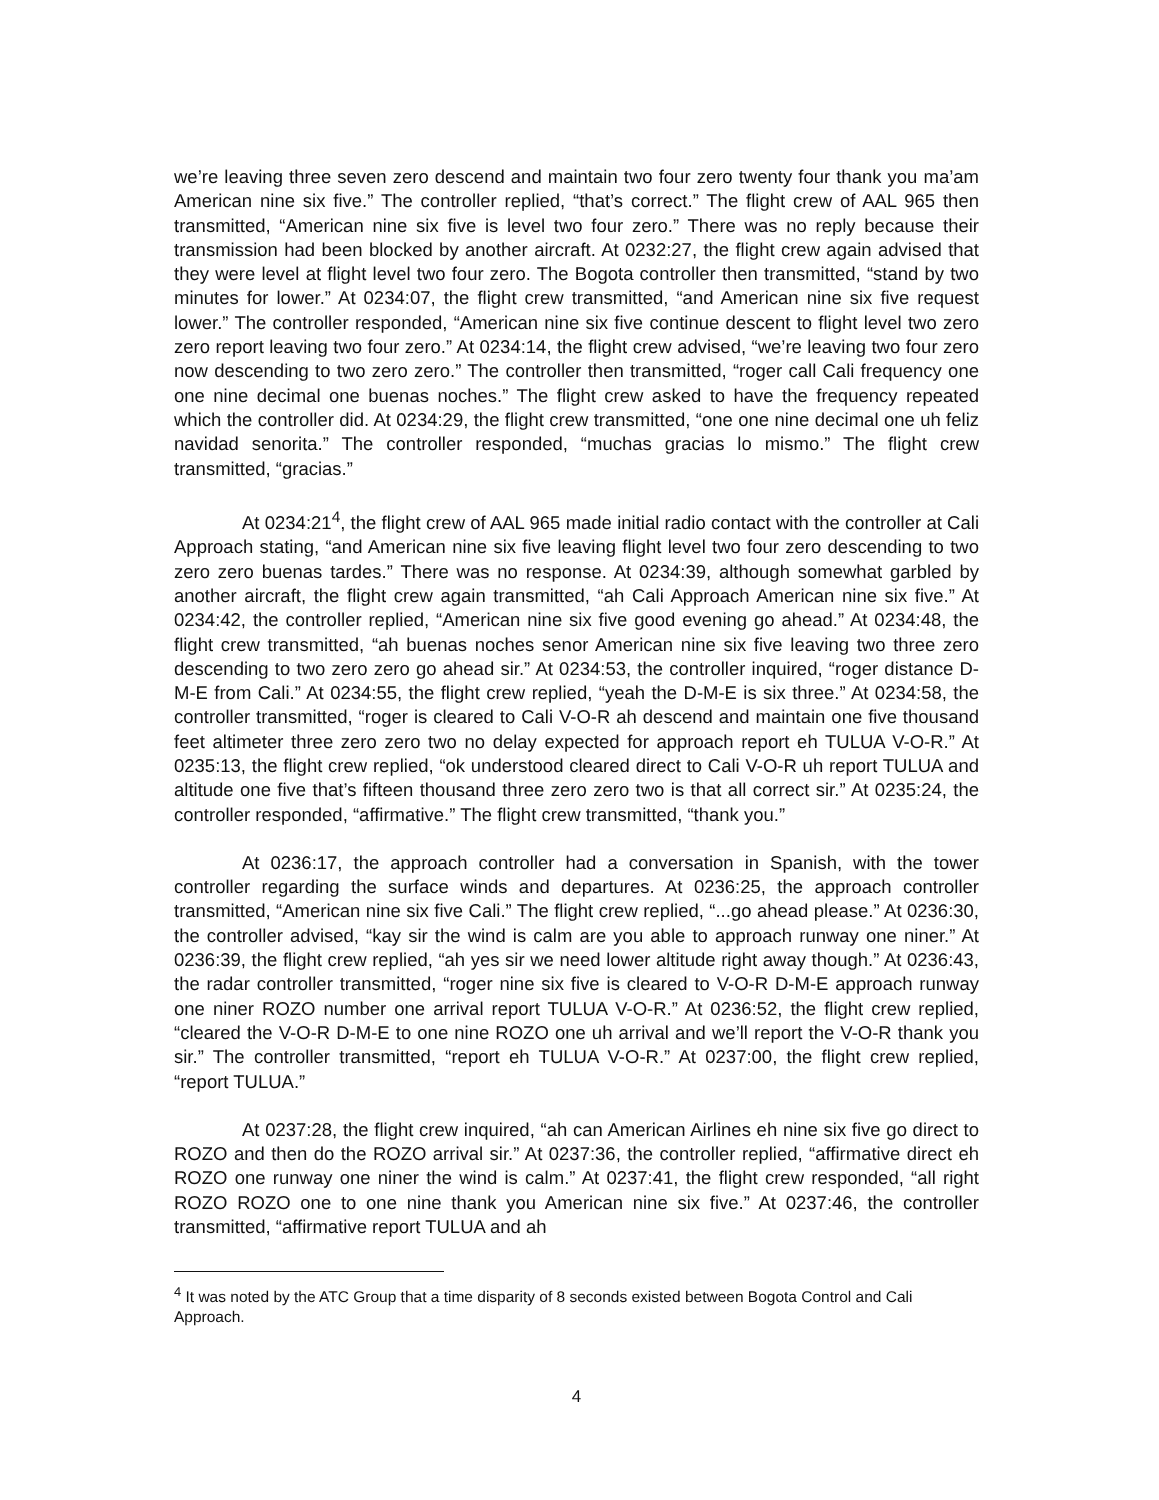we’re leaving three seven zero descend and maintain two four zero twenty four thank you ma’am American nine six five.” The controller replied, “that’s correct.” The flight crew of AAL 965 then transmitted, “American nine six five is level two four zero.” There was no reply because their transmission had been blocked by another aircraft. At 0232:27, the flight crew again advised that they were level at flight level two four zero. The Bogota controller then transmitted, “stand by two minutes for lower.” At 0234:07, the flight crew transmitted, “and American nine six five request lower.” The controller responded, “American nine six five continue descent to flight level two zero zero report leaving two four zero.” At 0234:14, the flight crew advised, “we’re leaving two four zero now descending to two zero zero.” The controller then transmitted, “roger call Cali frequency one one nine decimal one buenas noches.” The flight crew asked to have the frequency repeated which the controller did. At 0234:29, the flight crew transmitted, “one one nine decimal one uh feliz navidad senorita.” The controller responded, “muchas gracias lo mismo.” The flight crew transmitted, “gracias.”
At 0234:21<sup>4</sup>, the flight crew of AAL 965 made initial radio contact with the controller at Cali Approach stating, “and American nine six five leaving flight level two four zero descending to two zero zero buenas tardes.” There was no response. At 0234:39, although somewhat garbled by another aircraft, the flight crew again transmitted, “ah Cali Approach American nine six five.” At 0234:42, the controller replied, “American nine six five good evening go ahead.” At 0234:48, the flight crew transmitted, “ah buenas noches senor American nine six five leaving two three zero descending to two zero zero go ahead sir.” At 0234:53, the controller inquired, “roger distance D-M-E from Cali.” At 0234:55, the flight crew replied, “yeah the D-M-E is six three.” At 0234:58, the controller transmitted, “roger is cleared to Cali V-O-R ah descend and maintain one five thousand feet altimeter three zero zero two no delay expected for approach report eh TULUA V-O-R.” At 0235:13, the flight crew replied, “ok understood cleared direct to Cali V-O-R uh report TULUA and altitude one five that’s fifteen thousand three zero zero two is that all correct sir.” At 0235:24, the controller responded, “affirmative.” The flight crew transmitted, “thank you.”
At 0236:17, the approach controller had a conversation in Spanish, with the tower controller regarding the surface winds and departures. At 0236:25, the approach controller transmitted, “American nine six five Cali.” The flight crew replied, “...go ahead please.” At 0236:30, the controller advised, “kay sir the wind is calm are you able to approach runway one niner.” At 0236:39, the flight crew replied, “ah yes sir we need lower altitude right away though.” At 0236:43, the radar controller transmitted, “roger nine six five is cleared to V-O-R D-M-E approach runway one niner ROZO number one arrival report TULUA V-O-R.” At 0236:52, the flight crew replied, “cleared the V-O-R D-M-E to one nine ROZO one uh arrival and we’ll report the V-O-R thank you sir.” The controller transmitted, “report eh TULUA V-O-R.” At 0237:00, the flight crew replied, “report TULUA.”
At 0237:28, the flight crew inquired, “ah can American Airlines eh nine six five go direct to ROZO and then do the ROZO arrival sir.” At 0237:36, the controller replied, “affirmative direct eh ROZO one runway one niner the wind is calm.” At 0237:41, the flight crew responded, “all right ROZO ROZO one to one nine thank you American nine six five.” At 0237:46, the controller transmitted, “affirmative report TULUA and ah
<sup>4</sup> It was noted by the ATC Group that a time disparity of 8 seconds existed between Bogota Control and Cali Approach.
4